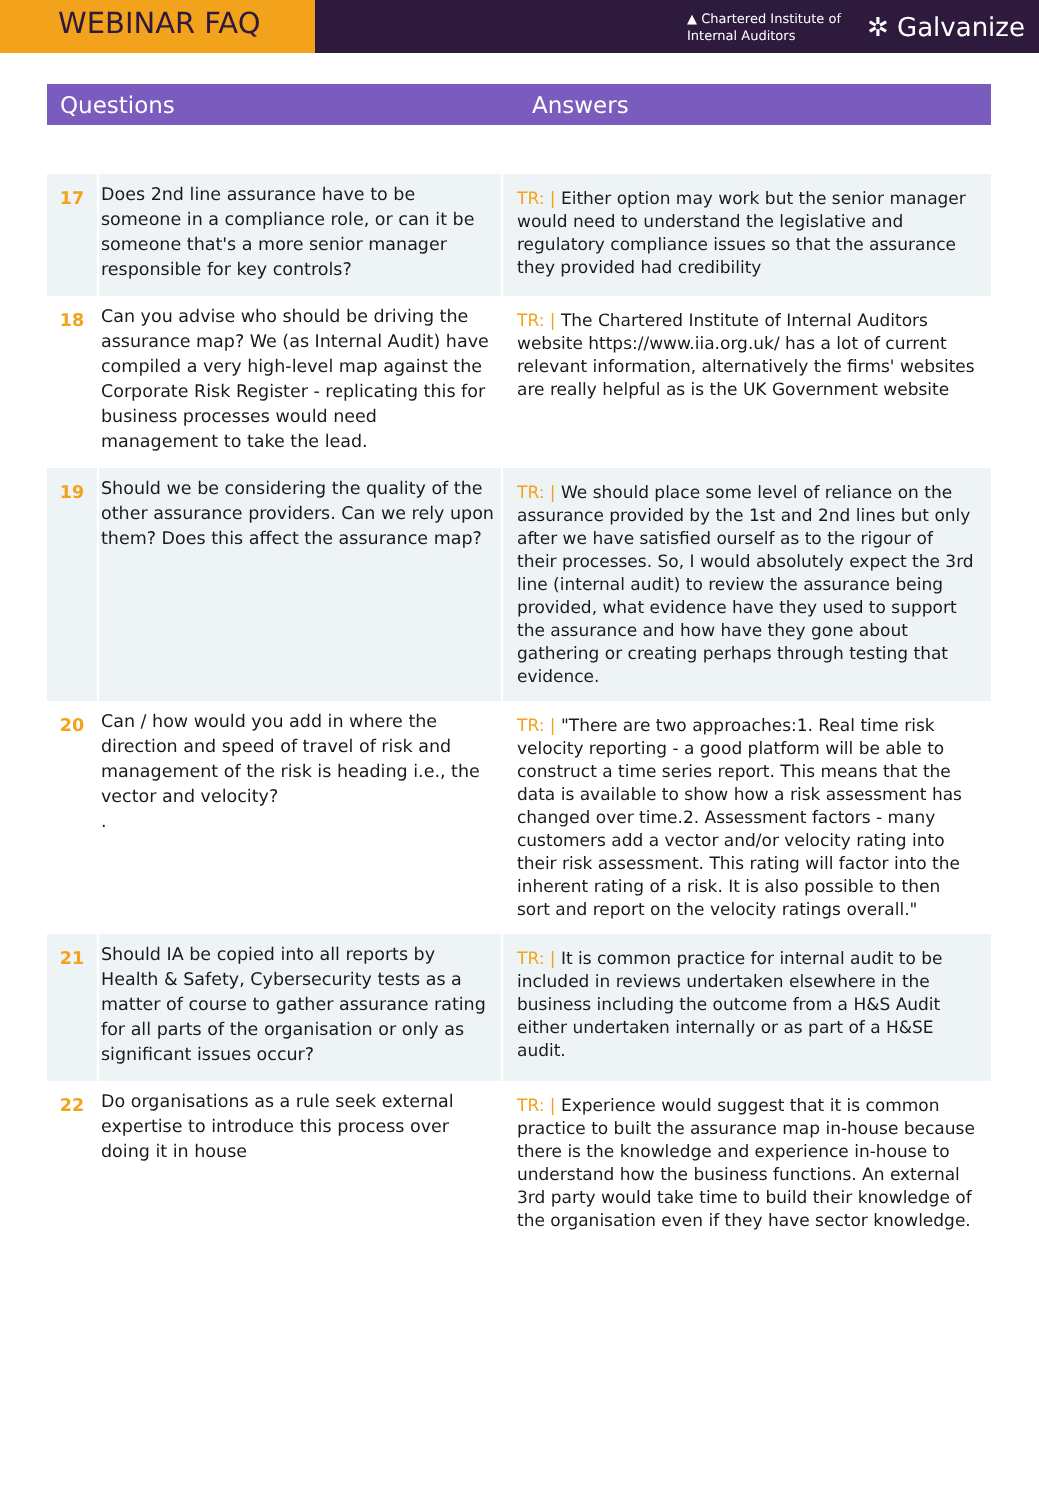WEBINAR FAQ
▲ Chartered Institute of
Internal Auditors
✲ Galvanize
Questions Answers
| 17 | Does 2nd line assurance have to be someone in a compliance role, or can it be someone that's a more senior manager responsible for key controls? | TR: / Either option may work but the senior manager would need to understand the legislative and regulatory compliance issues so that the assurance they provided had credibility |
| 18 | Can you advise who should be driving the assurance map? We (as Internal Audit) have compiled a very high-level map against the Corporate Risk Register - replicating this for business processes would need management to take the lead. | TR: / The Chartered Institute of Internal Auditors website https://www.iia.org.uk/ has a lot of current relevant information, alternatively the firms' websites are really helpful as is the UK Government website |
| 19 | Should we be considering the quality of the other assurance providers. Can we rely upon them? Does this affect the assurance map? | TR: / We should place some level of reliance on the assurance provided by the 1st and 2nd lines but only after we have satisfied ourself as to the rigour of their processes. So, I would absolutely expect the 3rd line (internal audit) to review the assurance being provided, what evidence have they used to support the assurance and how have they gone about gathering or creating perhaps through testing that evidence. |
| 20 | Can / how would you add in where the direction and speed of travel of risk and management of the risk is heading i.e., the vector and velocity? . | TR: / "There are two approaches:1. Real time risk velocity reporting - a good platform will be able to construct a time series report. This means that the data is available to show how a risk assessment has changed over time.2. Assessment factors - many customers add a vector and/or velocity rating into their risk assessment. This rating will factor into the inherent rating of a risk. It is also possible to then sort and report on the velocity ratings overall." |
| 21 | Should IA be copied into all reports by Health & Safety, Cybersecurity tests as a matter of course to gather assurance rating for all parts of the organisation or only as significant issues occur? | TR: / It is common practice for internal audit to be included in reviews undertaken elsewhere in the business including the outcome from a H&S Audit either undertaken internally or as part of a H&SE audit. |
| 22 | Do organisations as a rule seek external expertise to introduce this process over doing it in house | TR: / Experience would suggest that it is common practice to built the assurance map in-house because there is the knowledge and experience in-house to understand how the business functions. An external 3rd party would take time to build their knowledge of the organisation even if they have sector knowledge. |